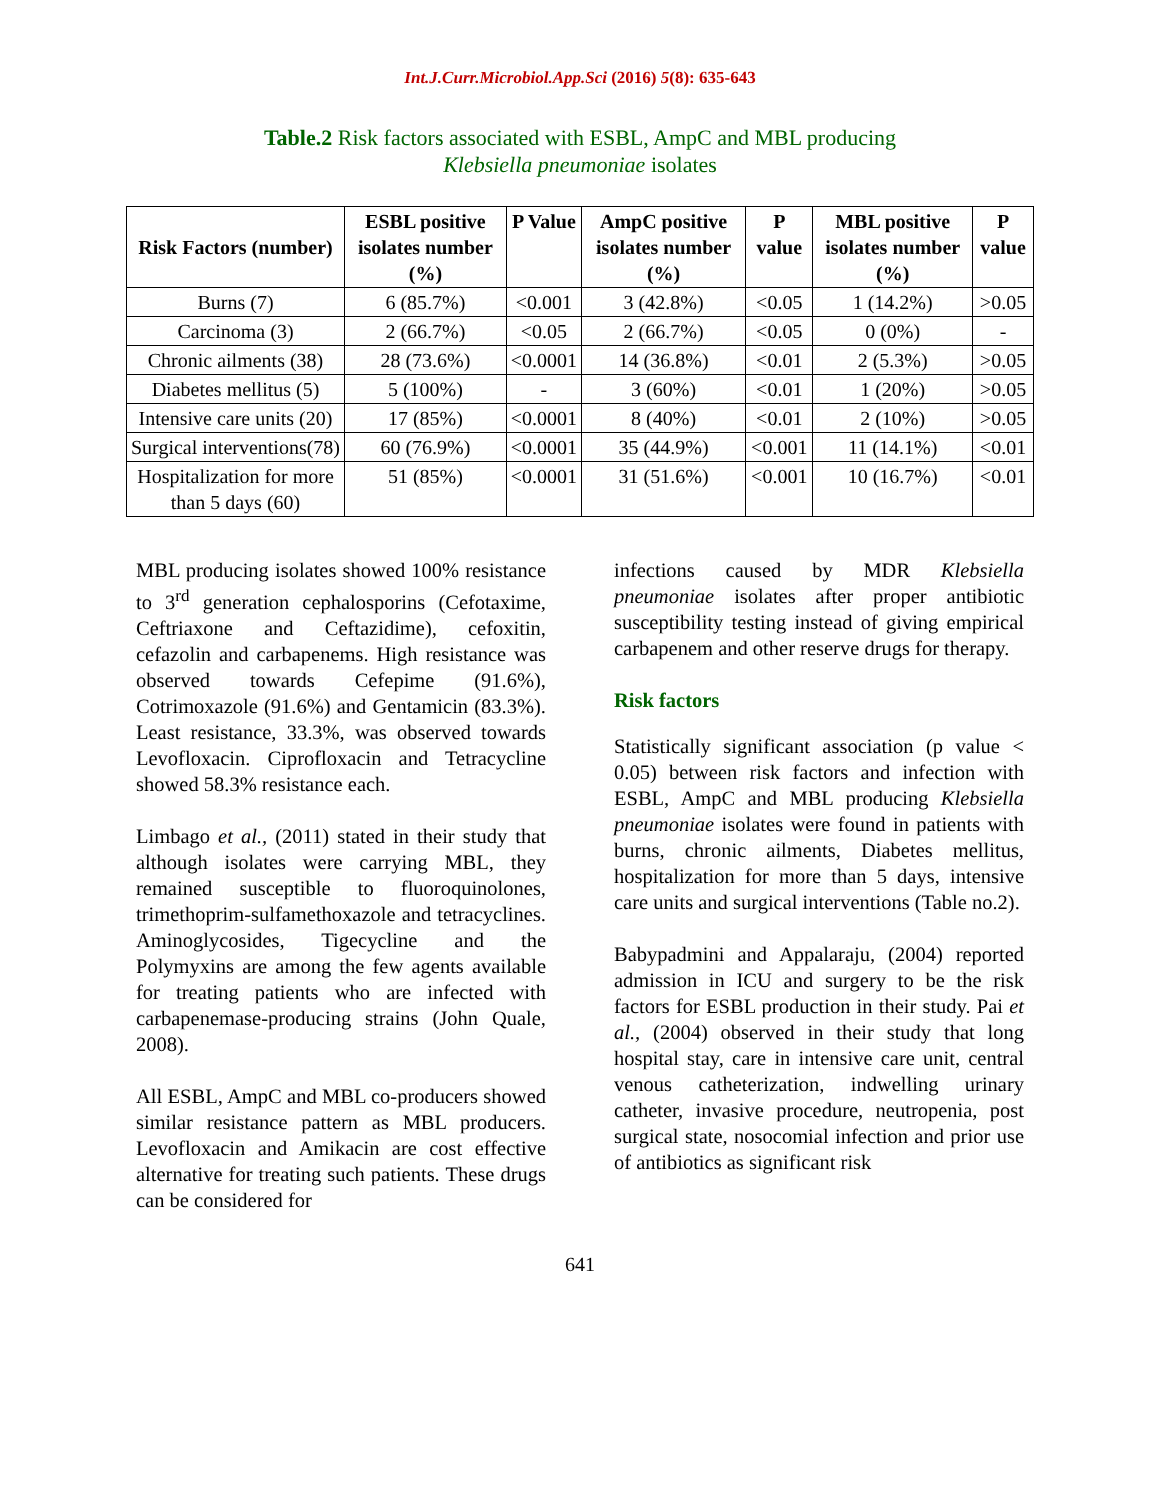Int.J.Curr.Microbiol.App.Sci (2016) 5(8): 635-643
Table.2 Risk factors associated with ESBL, AmpC and MBL producing
Klebsiella pneumoniae isolates
| Risk Factors (number) | ESBL positive isolates number (%) | P Value | AmpC positive isolates number (%) | P value | MBL positive isolates number (%) | P value |
| --- | --- | --- | --- | --- | --- | --- |
| Burns (7) | 6 (85.7%) | <0.001 | 3 (42.8%) | <0.05 | 1 (14.2%) | >0.05 |
| Carcinoma (3) | 2 (66.7%) | <0.05 | 2 (66.7%) | <0.05 | 0 (0%) | - |
| Chronic ailments (38) | 28 (73.6%) | <0.0001 | 14 (36.8%) | <0.01 | 2 (5.3%) | >0.05 |
| Diabetes mellitus (5) | 5 (100%) | - | 3 (60%) | <0.01 | 1 (20%) | >0.05 |
| Intensive care units (20) | 17 (85%) | <0.0001 | 8 (40%) | <0.01 | 2 (10%) | >0.05 |
| Surgical interventions(78) | 60 (76.9%) | <0.0001 | 35 (44.9%) | <0.001 | 11 (14.1%) | <0.01 |
| Hospitalization for more than 5 days (60) | 51 (85%) | <0.0001 | 31 (51.6%) | <0.001 | 10 (16.7%) | <0.01 |
MBL producing isolates showed 100% resistance to 3<sup>rd</sup> generation cephalosporins (Cefotaxime, Ceftriaxone and Ceftazidime), cefoxitin, cefazolin and carbapenems. High resistance was observed towards Cefepime (91.6%), Cotrimoxazole (91.6%) and Gentamicin (83.3%). Least resistance, 33.3%, was observed towards Levofloxacin. Ciprofloxacin and Tetracycline showed 58.3% resistance each.
Limbago et al., (2011) stated in their study that although isolates were carrying MBL, they remained susceptible to fluoroquinolones, trimethoprim-sulfamethoxazole and tetracyclines. Aminoglycosides, Tigecycline and the Polymyxins are among the few agents available for treating patients who are infected with carbapenemase-producing strains (John Quale, 2008).
All ESBL, AmpC and MBL co-producers showed similar resistance pattern as MBL producers. Levofloxacin and Amikacin are cost effective alternative for treating such patients. These drugs can be considered for
infections caused by MDR Klebsiella pneumoniae isolates after proper antibiotic susceptibility testing instead of giving empirical carbapenem and other reserve drugs for therapy.
Risk factors
Statistically significant association (p value < 0.05) between risk factors and infection with ESBL, AmpC and MBL producing Klebsiella pneumoniae isolates were found in patients with burns, chronic ailments, Diabetes mellitus, hospitalization for more than 5 days, intensive care units and surgical interventions (Table no.2).
Babypadmini and Appalaraju, (2004) reported admission in ICU and surgery to be the risk factors for ESBL production in their study. Pai et al., (2004) observed in their study that long hospital stay, care in intensive care unit, central venous catheterization, indwelling urinary catheter, invasive procedure, neutropenia, post surgical state, nosocomial infection and prior use of antibiotics as significant risk
641